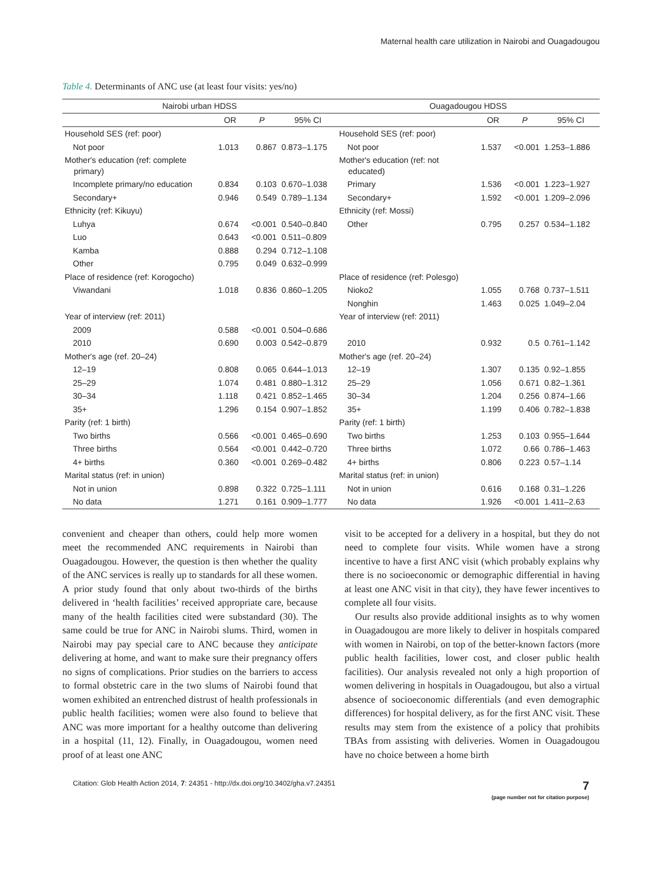Maternal health care utilization in Nairobi and Ouagadougou
Table 4. Determinants of ANC use (at least four visits: yes/no)
| Nairobi urban HDSS | | | | Ouagadougou HDSS | | | |
| --- | --- | --- | --- | --- | --- | --- | --- |
| | OR | P | 95% CI | | OR | P | 95% CI |
| Household SES (ref: poor) | | | | Household SES (ref: poor) | | | |
| Not poor | 1.013 | 0.867 | 0.873–1.175 | Not poor | 1.537 | <0.001 | 1.253–1.886 |
| Mother's education (ref: complete primary) | | | | Mother's education (ref: not educated) | | | |
| Incomplete primary/no education | 0.834 | 0.103 | 0.670–1.038 | Primary | 1.536 | <0.001 | 1.223–1.927 |
| Secondary+ | 0.946 | 0.549 | 0.789–1.134 | Secondary+ | 1.592 | <0.001 | 1.209–2.096 |
| Ethnicity (ref: Kikuyu) | | | | Ethnicity (ref: Mossi) | | | |
| Luhya | 0.674 | <0.001 | 0.540–0.840 | Other | 0.795 | 0.257 | 0.534–1.182 |
| Luo | 0.643 | <0.001 | 0.511–0.809 | | | | |
| Kamba | 0.888 | 0.294 | 0.712–1.108 | | | | |
| Other | 0.795 | 0.049 | 0.632–0.999 | | | | |
| Place of residence (ref: Korogocho) | | | | Place of residence (ref: Polesgo) | | | |
| Viwandani | 1.018 | 0.836 | 0.860–1.205 | Nioko2 | 1.055 | 0.768 | 0.737–1.511 |
| | | | | Nonghin | 1.463 | 0.025 | 1.049–2.04 |
| Year of interview (ref: 2011) | | | | Year of interview (ref: 2011) | | | |
| 2009 | 0.588 | <0.001 | 0.504–0.686 | | | | |
| 2010 | 0.690 | 0.003 | 0.542–0.879 | 2010 | 0.932 | 0.5 | 0.761–1.142 |
| Mother's age (ref. 20–24) | | | | Mother's age (ref. 20–24) | | | |
| 12–19 | 0.808 | 0.065 | 0.644–1.013 | 12–19 | 1.307 | 0.135 | 0.92–1.855 |
| 25–29 | 1.074 | 0.481 | 0.880–1.312 | 25–29 | 1.056 | 0.671 | 0.82–1.361 |
| 30–34 | 1.118 | 0.421 | 0.852–1.465 | 30–34 | 1.204 | 0.256 | 0.874–1.66 |
| 35+ | 1.296 | 0.154 | 0.907–1.852 | 35+ | 1.199 | 0.406 | 0.782–1.838 |
| Parity (ref: 1 birth) | | | | Parity (ref: 1 birth) | | | |
| Two births | 0.566 | <0.001 | 0.465–0.690 | Two births | 1.253 | 0.103 | 0.955–1.644 |
| Three births | 0.564 | <0.001 | 0.442–0.720 | Three births | 1.072 | 0.66 | 0.786–1.463 |
| 4+ births | 0.360 | <0.001 | 0.269–0.482 | 4+ births | 0.806 | 0.223 | 0.57–1.14 |
| Marital status (ref: in union) | | | | Marital status (ref: in union) | | | |
| Not in union | 0.898 | 0.322 | 0.725–1.111 | Not in union | 0.616 | 0.168 | 0.31–1.226 |
| No data | 1.271 | 0.161 | 0.909–1.777 | No data | 1.926 | <0.001 | 1.411–2.63 |
convenient and cheaper than others, could help more women meet the recommended ANC requirements in Nairobi than Ouagadougou. However, the question is then whether the quality of the ANC services is really up to standards for all these women. A prior study found that only about two-thirds of the births delivered in ‘health facilities’ received appropriate care, because many of the health facilities cited were substandard (30). The same could be true for ANC in Nairobi slums. Third, women in Nairobi may pay special care to ANC because they anticipate delivering at home, and want to make sure their pregnancy offers no signs of complications. Prior studies on the barriers to access to formal obstetric care in the two slums of Nairobi found that women exhibited an entrenched distrust of health professionals in public health facilities; women were also found to believe that ANC was more important for a healthy outcome than delivering in a hospital (11, 12). Finally, in Ouagadougou, women need proof of at least one ANC
visit to be accepted for a delivery in a hospital, but they do not need to complete four visits. While women have a strong incentive to have a first ANC visit (which probably explains why there is no socioeconomic or demographic differential in having at least one ANC visit in that city), they have fewer incentives to complete all four visits.
Our results also provide additional insights as to why women in Ouagadougou are more likely to deliver in hospitals compared with women in Nairobi, on top of the better-known factors (more public health facilities, lower cost, and closer public health facilities). Our analysis revealed not only a high proportion of women delivering in hospitals in Ouagadougou, but also a virtual absence of socioeconomic differentials (and even demographic differences) for hospital delivery, as for the first ANC visit. These results may stem from the existence of a policy that prohibits TBAs from assisting with deliveries. Women in Ouagadougou have no choice between a home birth
Citation: Glob Health Action 2014, 7: 24351 - http://dx.doi.org/10.3402/gha.v7.24351 7
(page number not for citation purpose)